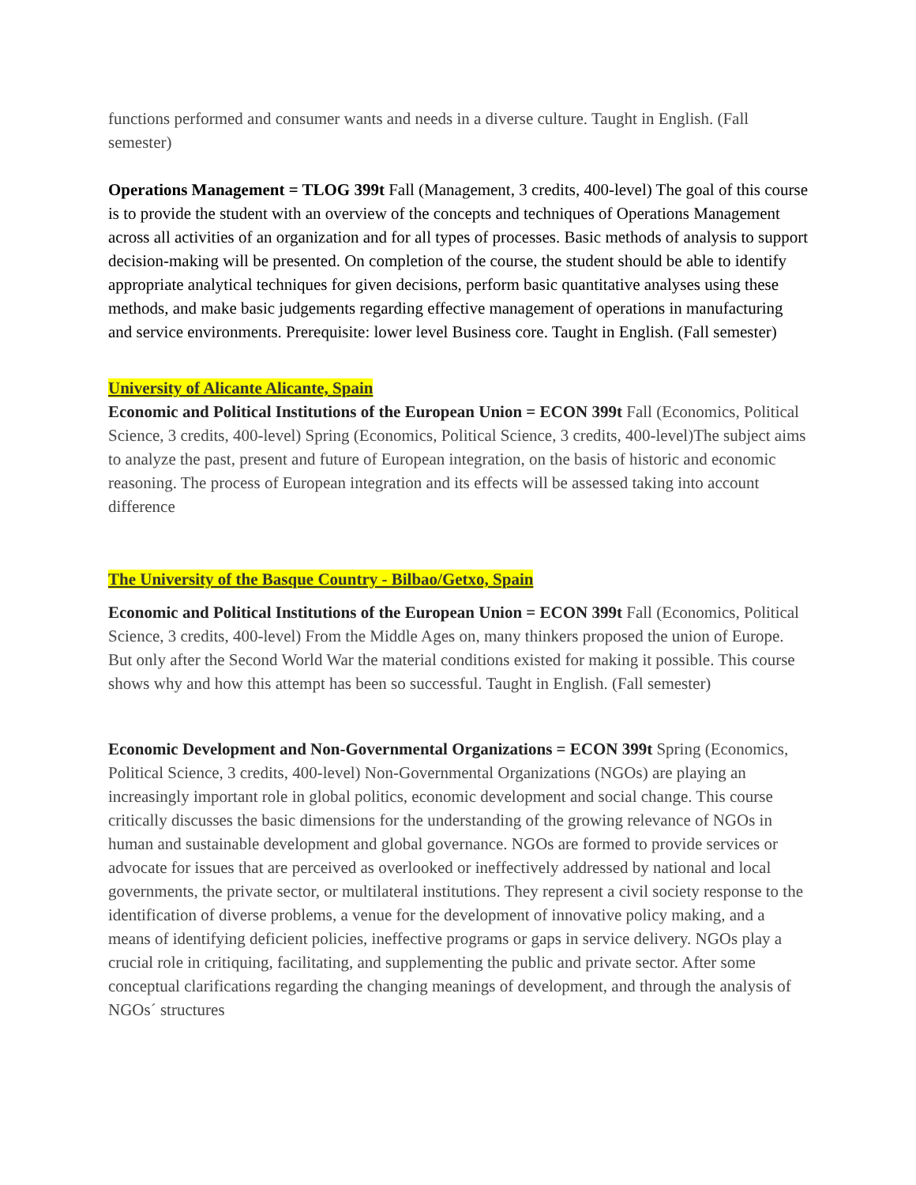functions performed and consumer wants and needs in a diverse culture. Taught in English. (Fall semester)
Operations Management = TLOG 399t Fall (Management, 3 credits, 400-level) The goal of this course is to provide the student with an overview of the concepts and techniques of Operations Management across all activities of an organization and for all types of processes. Basic methods of analysis to support decision-making will be presented. On completion of the course, the student should be able to identify appropriate analytical techniques for given decisions, perform basic quantitative analyses using these methods, and make basic judgements regarding effective management of operations in manufacturing and service environments. Prerequisite: lower level Business core. Taught in English. (Fall semester)
University of Alicante Alicante, Spain
Economic and Political Institutions of the European Union = ECON 399t Fall (Economics, Political Science, 3 credits, 400-level) Spring (Economics, Political Science, 3 credits, 400-level)The subject aims to analyze the past, present and future of European integration, on the basis of historic and economic reasoning. The process of European integration and its effects will be assessed taking into account difference
The University of the Basque Country - Bilbao/Getxo, Spain
Economic and Political Institutions of the European Union = ECON 399t Fall (Economics, Political Science, 3 credits, 400-level) From the Middle Ages on, many thinkers proposed the union of Europe. But only after the Second World War the material conditions existed for making it possible. This course shows why and how this attempt has been so successful. Taught in English. (Fall semester)
Economic Development and Non-Governmental Organizations = ECON 399t Spring (Economics, Political Science, 3 credits, 400-level) Non-Governmental Organizations (NGOs) are playing an increasingly important role in global politics, economic development and social change. This course critically discusses the basic dimensions for the understanding of the growing relevance of NGOs in human and sustainable development and global governance. NGOs are formed to provide services or advocate for issues that are perceived as overlooked or ineffectively addressed by national and local governments, the private sector, or multilateral institutions. They represent a civil society response to the identification of diverse problems, a venue for the development of innovative policy making, and a means of identifying deficient policies, ineffective programs or gaps in service delivery. NGOs play a crucial role in critiquing, facilitating, and supplementing the public and private sector. After some conceptual clarifications regarding the changing meanings of development, and through the analysis of NGOs´ structures